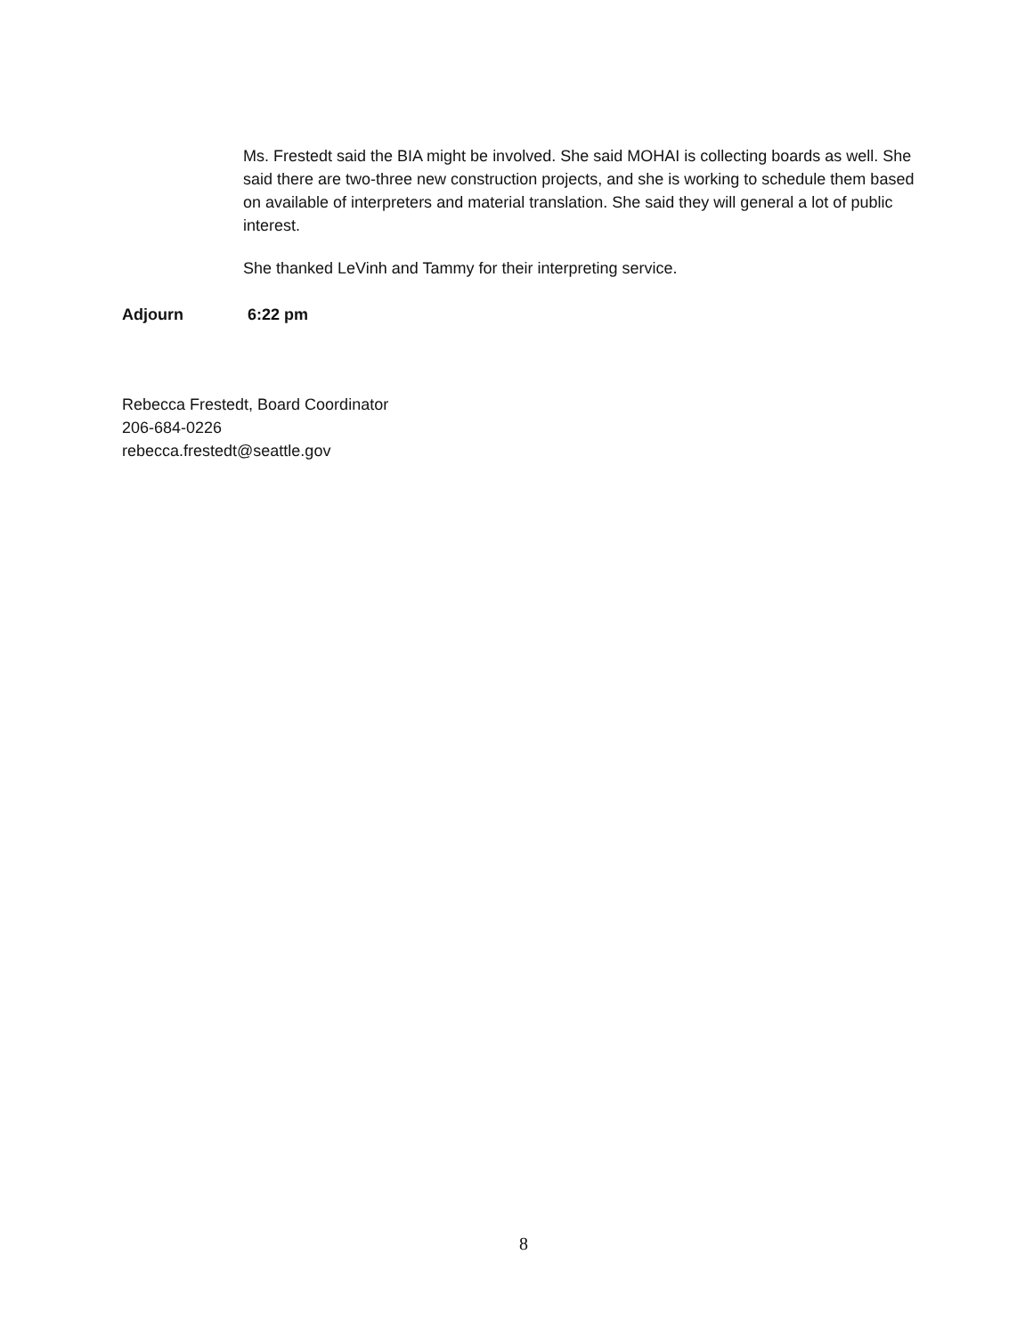Ms. Frestedt said the BIA might be involved. She said MOHAI is collecting boards as well. She said there are two-three new construction projects, and she is working to schedule them based on available of interpreters and material translation. She said they will general a lot of public interest.
She thanked LeVinh and Tammy for their interpreting service.
Adjourn 6:22 pm
Rebecca Frestedt, Board Coordinator
206-684-0226
rebecca.frestedt@seattle.gov
8